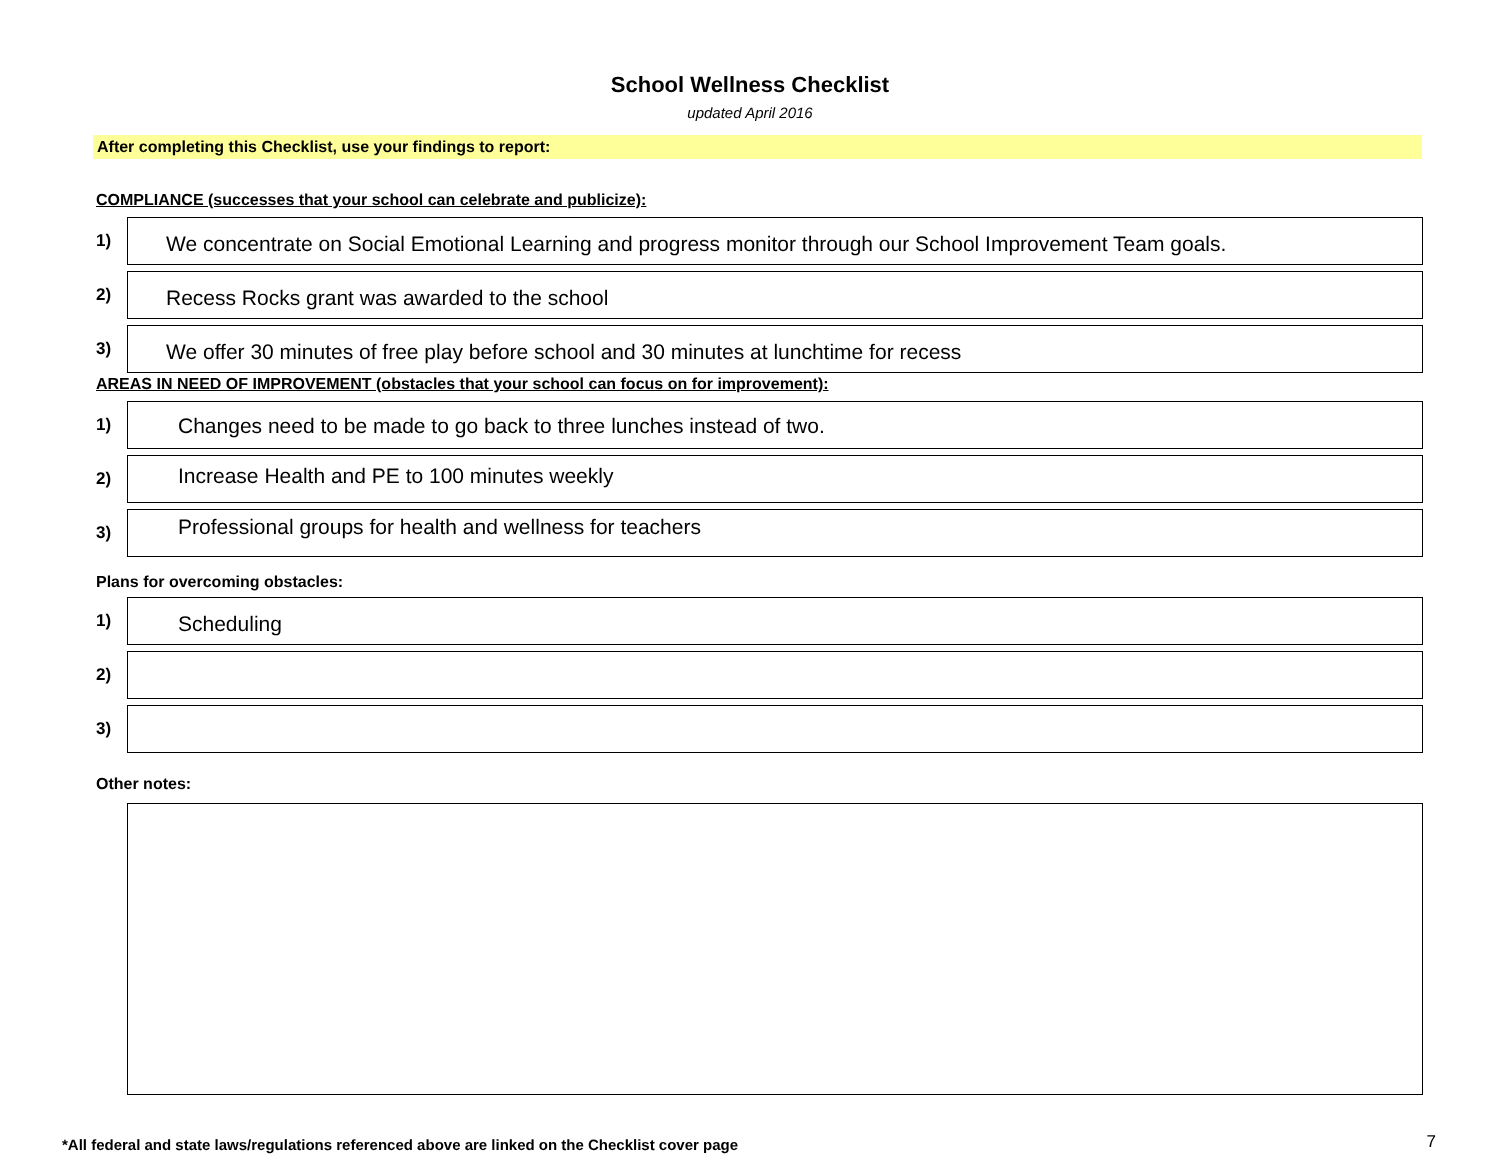School Wellness Checklist
updated April 2016
After completing this Checklist, use your findings to report:
COMPLIANCE (successes that your school can celebrate and publicize):
1)
We concentrate on Social Emotional Learning and progress monitor through our School Improvement Team goals.
2)
Recess Rocks grant was awarded to the school
3)
We offer 30 minutes of free play before school and 30 minutes at lunchtime for recess
AREAS IN NEED OF IMPROVEMENT (obstacles that your school can focus on for improvement):
1)
Changes need to be made to go back to three lunches instead of two.
2)
Increase Health and PE to 100 minutes weekly
3)
Professional groups for health and wellness for teachers
Plans for overcoming obstacles:
1)
Scheduling
2)
3)
Other notes:
*All federal and state laws/regulations referenced above are linked on the Checklist cover page
7